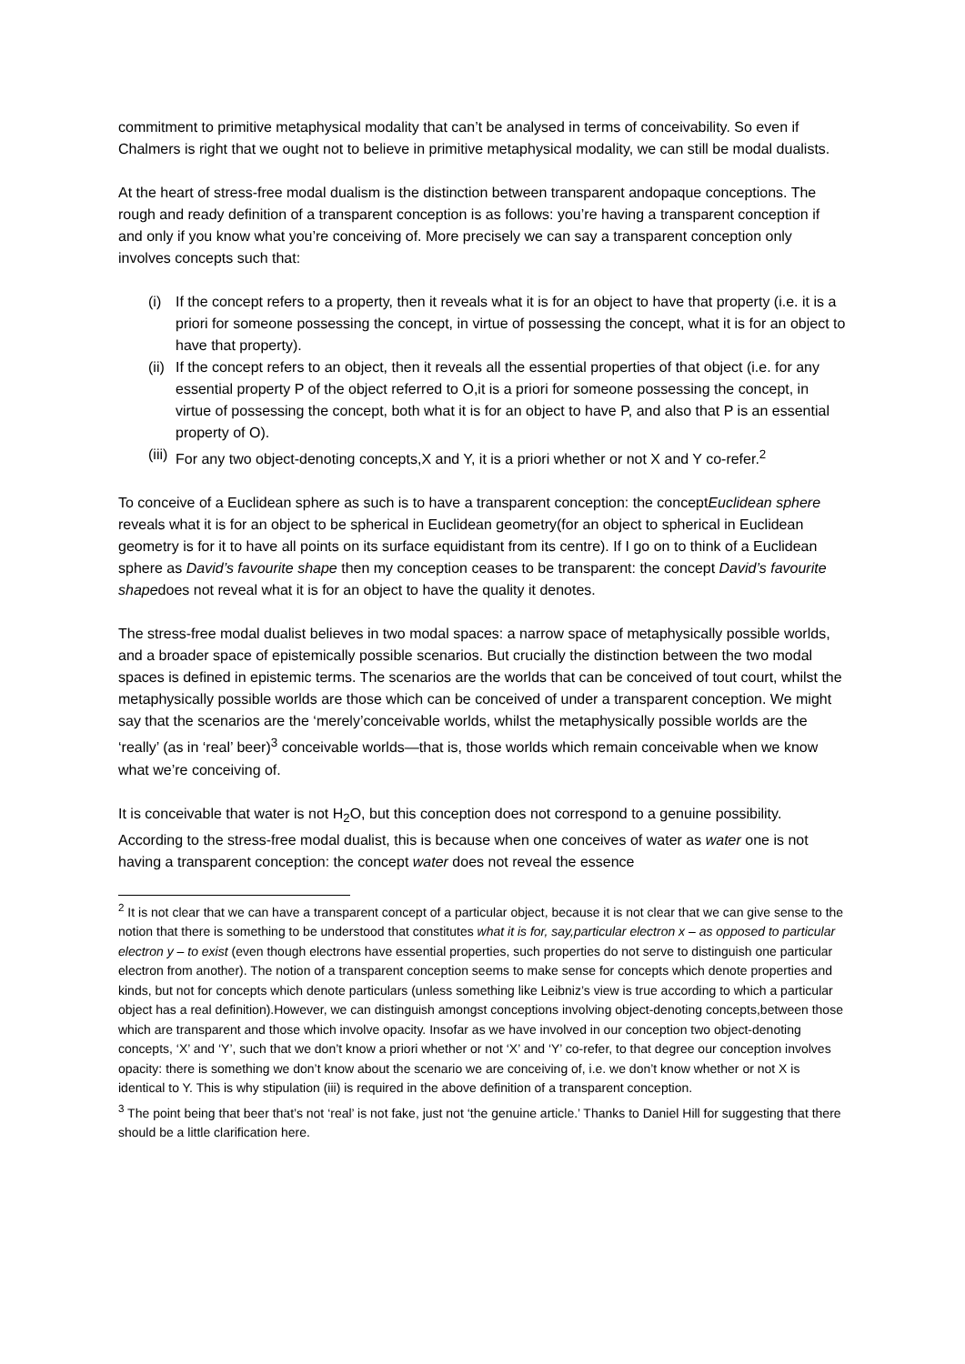commitment to primitive metaphysical modality that can’t be analysed in terms of conceivability. So even if Chalmers is right that we ought not to believe in primitive metaphysical modality, we can still be modal dualists.
At the heart of stress-free modal dualism is the distinction between transparent andopaque conceptions. The rough and ready definition of a transparent conception is as follows: you’re having a transparent conception if and only if you know what you’re conceiving of. More precisely we can say a transparent conception only involves concepts such that:
(i) If the concept refers to a property, then it reveals what it is for an object to have that property (i.e. it is a priori for someone possessing the concept, in virtue of possessing the concept, what it is for an object to have that property).
(ii) If the concept refers to an object, then it reveals all the essential properties of that object (i.e. for any essential property P of the object referred to O,it is a priori for someone possessing the concept, in virtue of possessing the concept, both what it is for an object to have P, and also that P is an essential property of O).
(iii) For any two object-denoting concepts,X and Y, it is a priori whether or not X and Y co-refer.<sup>2</sup>
To conceive of a Euclidean sphere as such is to have a transparent conception: the conceptEuclidean sphere reveals what it is for an object to be spherical in Euclidean geometry(for an object to spherical in Euclidean geometry is for it to have all points on its surface equidistant from its centre). If I go on to think of a Euclidean sphere as David’s favourite shape then my conception ceases to be transparent: the concept David’s favourite shapedoes not reveal what it is for an object to have the quality it denotes.
The stress-free modal dualist believes in two modal spaces: a narrow space of metaphysically possible worlds, and a broader space of epistemically possible scenarios. But crucially the distinction between the two modal spaces is defined in epistemic terms. The scenarios are the worlds that can be conceived of tout court, whilst the metaphysically possible worlds are those which can be conceived of under a transparent conception. We might say that the scenarios are the ‘merely’conceivable worlds, whilst the metaphysically possible worlds are the ‘really’ (as in ‘real’ beer)<sup>3</sup> conceivable worlds—that is, those worlds which remain conceivable when we know what we’re conceiving of.
It is conceivable that water is not H<sub>2</sub>O, but this conception does not correspond to a genuine possibility. According to the stress-free modal dualist, this is because when one conceives of water as water one is not having a transparent conception: the concept water does not reveal the essence
<sup>2</sup> It is not clear that we can have a transparent concept of a particular object, because it is not clear that we can give sense to the notion that there is something to be understood that constitutes what it is for, say,particular electron x – as opposed to particular electron y – to exist (even though electrons have essential properties, such properties do not serve to distinguish one particular electron from another). The notion of a transparent conception seems to make sense for concepts which denote properties and kinds, but not for concepts which denote particulars (unless something like Leibniz’s view is true according to which a particular object has a real definition).However, we can distinguish amongst conceptions involving object-denoting concepts,between those which are transparent and those which involve opacity. Insofar as we have involved in our conception two object-denoting concepts, ‘X’ and ‘Y’, such that we don’t know a priori whether or not ‘X’ and ‘Y’ co-refer, to that degree our conception involves opacity: there is something we don’t know about the scenario we are conceiving of, i.e. we don’t know whether or not X is identical to Y. This is why stipulation (iii) is required in the above definition of a transparent conception.
<sup>3</sup> The point being that beer that’s not ‘real’ is not fake, just not ‘the genuine article.’ Thanks to Daniel Hill for suggesting that there should be a little clarification here.